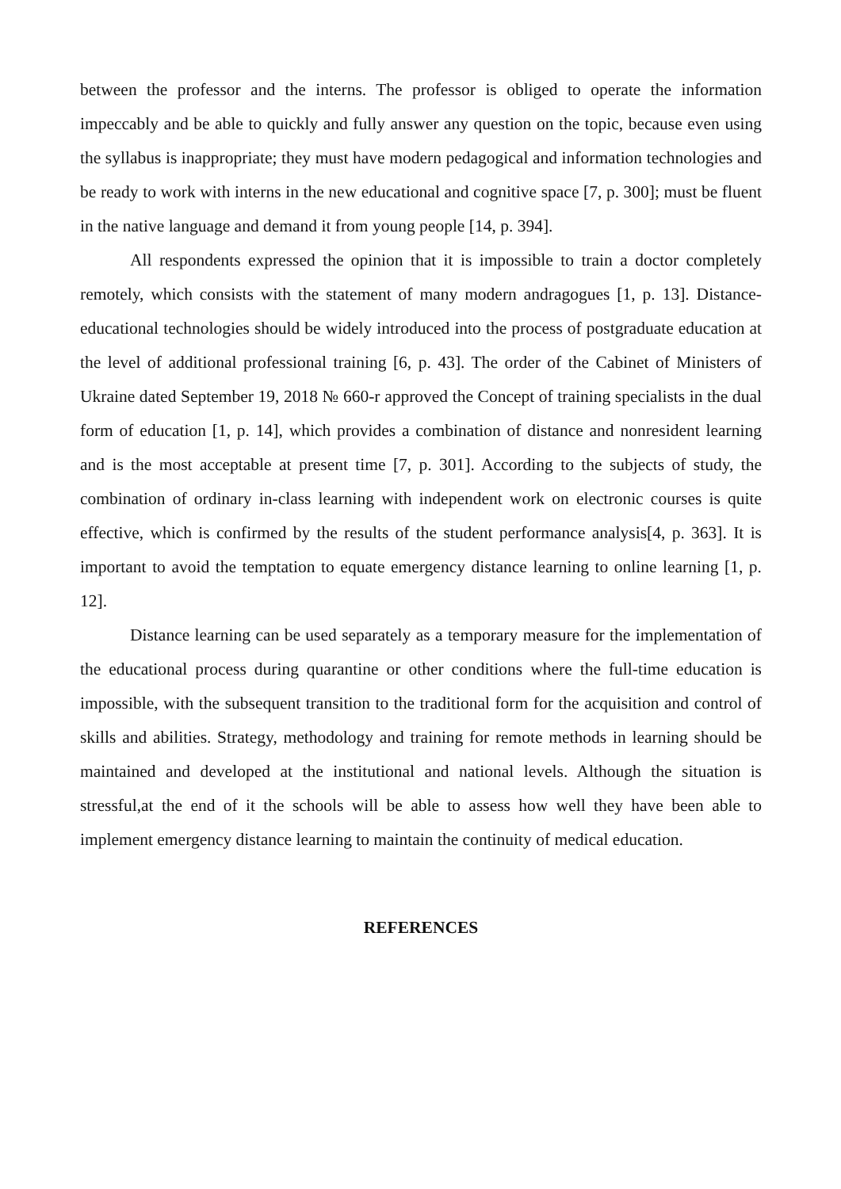between the professor and the interns. The professor is obliged to operate the information impeccably and be able to quickly and fully answer any question on the topic, because even using the syllabus is inappropriate; they must have modern pedagogical and information technologies and be ready to work with interns in the new educational and cognitive space [7, p. 300]; must be fluent in the native language and demand it from young people [14, p. 394].
All respondents expressed the opinion that it is impossible to train a doctor completely remotely, which consists with the statement of many modern andragogues [1, p. 13]. Distance-educational technologies should be widely introduced into the process of postgraduate education at the level of additional professional training [6, p. 43]. The order of the Cabinet of Ministers of Ukraine dated September 19, 2018 № 660-r approved the Concept of training specialists in the dual form of education [1, p. 14], which provides a combination of distance and nonresident learning and is the most acceptable at present time [7, p. 301]. According to the subjects of study, the combination of ordinary in-class learning with independent work on electronic courses is quite effective, which is confirmed by the results of the student performance analysis[4, p. 363]. It is important to avoid the temptation to equate emergency distance learning to online learning [1, p. 12].
Distance learning can be used separately as a temporary measure for the implementation of the educational process during quarantine or other conditions where the full-time education is impossible, with the subsequent transition to the traditional form for the acquisition and control of skills and abilities. Strategy, methodology and training for remote methods in learning should be maintained and developed at the institutional and national levels. Although the situation is stressful,at the end of it the schools will be able to assess how well they have been able to implement emergency distance learning to maintain the continuity of medical education.
REFERENCES